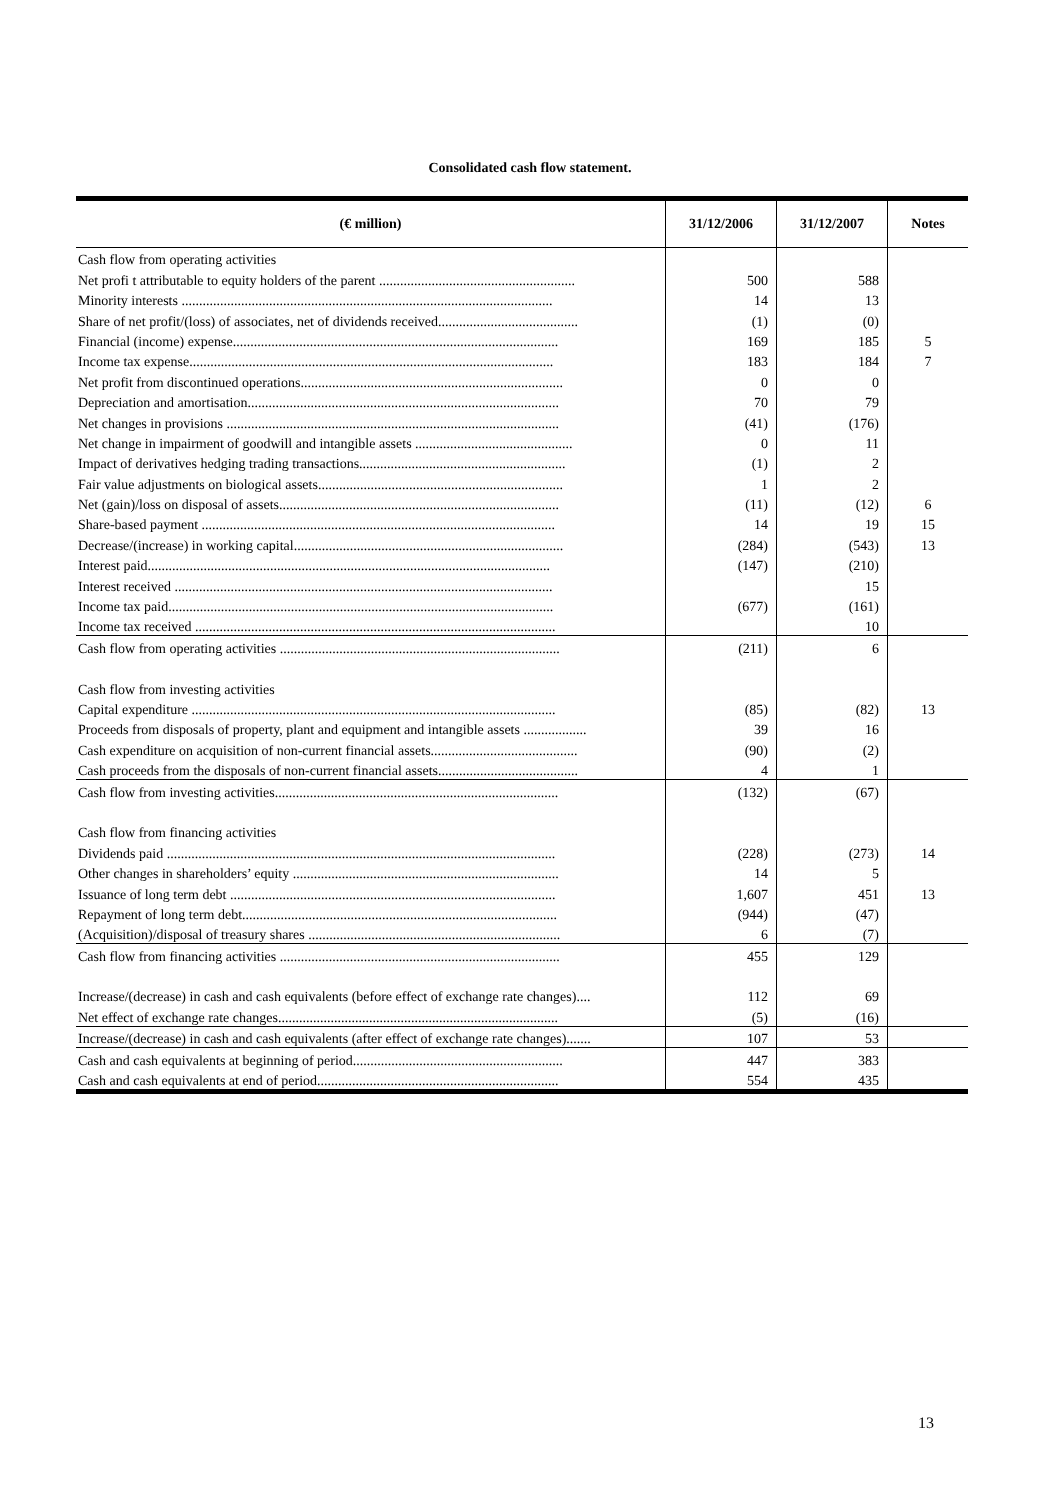Consolidated cash flow statement.
| (€ million) | 31/12/2006 | 31/12/2007 | Notes |
| --- | --- | --- | --- |
| Cash flow from operating activities | | | |
| Net profi t attributable to equity holders of the parent ........................................................ | 500 | 588 | |
| Minority interests .......................................................................................................... | 14 | 13 | |
| Share of net profit/(loss) of associates, net of dividends received........................................ | (1) | (0) | |
| Financial (income) expense............................................................................................. | 169 | 185 | 5 |
| Income tax expense........................................................................................................ | 183 | 184 | 7 |
| Net profit from discontinued operations........................................................................... | 0 | 0 | |
| Depreciation and amortisation......................................................................................... | 70 | 79 | |
| Net changes in provisions ............................................................................................... | (41) | (176) | |
| Net change in impairment of goodwill and intangible assets ............................................. | 0 | 11 | |
| Impact of derivatives hedging trading transactions........................................................... | (1) | 2 | |
| Fair value adjustments on biological assets...................................................................... | 1 | 2 | |
| Net (gain)/loss on disposal of assets................................................................................ | (11) | (12) | 6 |
| Share-based payment ..................................................................................................... | 14 | 19 | 15 |
| Decrease/(increase) in working capital............................................................................. | (284) | (543) | 13 |
| Interest paid................................................................................................................... | (147) | (210) | |
| Interest received ............................................................................................................ | | 15 | |
| Income tax paid.............................................................................................................. | (677) | (161) | |
| Income tax received ....................................................................................................... | | 10 | |
| Cash flow from operating activities ................................................................................ | (211) | 6 | |
| Cash flow from investing activities | | | |
| Capital expenditure ........................................................................................................ | (85) | (82) | 13 |
| Proceeds from disposals of property, plant and equipment and intangible assets .................. | 39 | 16 | |
| Cash expenditure on acquisition of non-current financial assets.......................................... | (90) | (2) | |
| Cash proceeds from the disposals of non-current financial assets........................................ | 4 | 1 | |
| Cash flow from investing activities................................................................................. | (132) | (67) | |
| Cash flow from financing activities | | | |
| Dividends paid ............................................................................................................... | (228) | (273) | 14 |
| Other changes in shareholders’ equity ............................................................................ | 14 | 5 | |
| Issuance of long term debt ............................................................................................. | 1,607 | 451 | 13 |
| Repayment of long term debt.......................................................................................... | (944) | (47) | |
| (Acquisition)/disposal of treasury shares ........................................................................ | 6 | (7) | |
| Cash flow from financing activities ................................................................................ | 455 | 129 | |
| Increase/(decrease) in cash and cash equivalents (before effect of exchange rate changes).... | 112 | 69 | |
| Net effect of exchange rate changes................................................................................ | (5) | (16) | |
| Increase/(decrease) in cash and cash equivalents (after effect of exchange rate changes)....... | 107 | 53 | |
| Cash and cash equivalents at beginning of period............................................................ | 447 | 383 | |
| Cash and cash equivalents at end of period..................................................................... | 554 | 435 | |
13